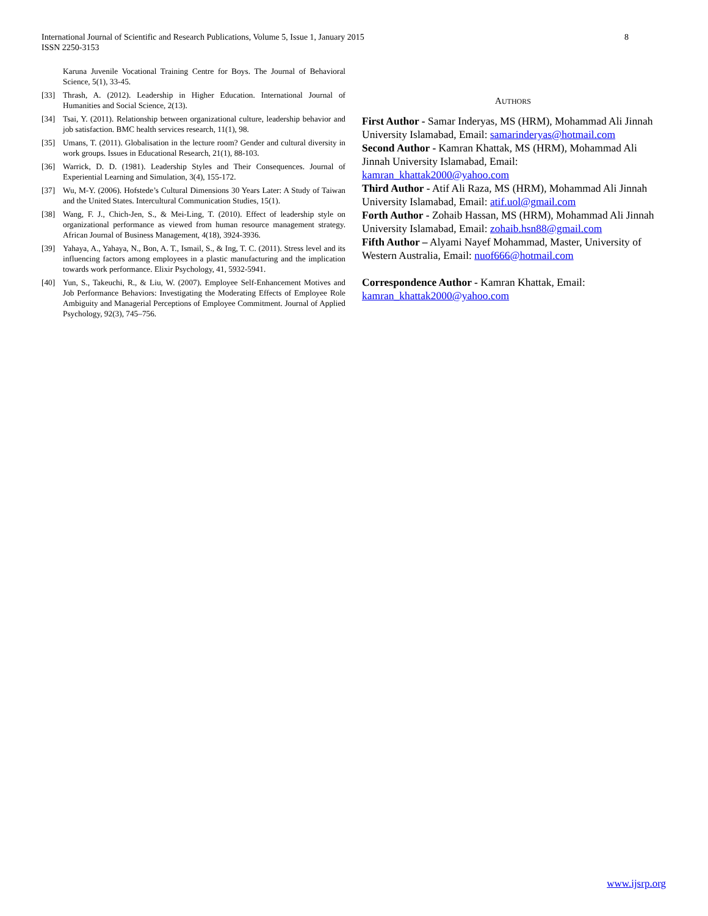8 International Journal of Scientific and Research Publications, Volume 5, Issue 1, January 2015
ISSN 2250-3153
Karuna Juvenile Vocational Training Centre for Boys. The Journal of Behavioral Science, 5(1), 33-45.
[33] Thrash, A. (2012). Leadership in Higher Education. International Journal of Humanities and Social Science, 2(13).
[34] Tsai, Y. (2011). Relationship between organizational culture, leadership behavior and job satisfaction. BMC health services research, 11(1), 98.
[35] Umans, T. (2011). Globalisation in the lecture room? Gender and cultural diversity in work groups. Issues in Educational Research, 21(1), 88-103.
[36] Warrick, D. D. (1981). Leadership Styles and Their Consequences. Journal of Experiential Learning and Simulation, 3(4), 155-172.
[37] Wu, M-Y. (2006). Hofstede’s Cultural Dimensions 30 Years Later: A Study of Taiwan and the United States. Intercultural Communication Studies, 15(1).
[38] Wang, F. J., Chich-Jen, S., & Mei-Ling, T. (2010). Effect of leadership style on organizational performance as viewed from human resource management strategy. African Journal of Business Management, 4(18), 3924-3936.
[39] Yahaya, A., Yahaya, N., Bon, A. T., Ismail, S., & Ing, T. C. (2011). Stress level and its influencing factors among employees in a plastic manufacturing and the implication towards work performance. Elixir Psychology, 41, 5932-5941.
[40] Yun, S., Takeuchi, R., & Liu, W. (2007). Employee Self-Enhancement Motives and Job Performance Behaviors: Investigating the Moderating Effects of Employee Role Ambiguity and Managerial Perceptions of Employee Commitment. Journal of Applied Psychology, 92(3), 745–756.
AUTHORS
First Author - Samar Inderyas, MS (HRM), Mohammad Ali Jinnah University Islamabad, Email: samarinderyas@hotmail.com
Second Author - Kamran Khattak, MS (HRM), Mohammad Ali Jinnah University Islamabad, Email: kamran_khattak2000@yahoo.com
Third Author - Atif Ali Raza, MS (HRM), Mohammad Ali Jinnah University Islamabad, Email: atif.uol@gmail.com
Forth Author - Zohaib Hassan, MS (HRM), Mohammad Ali Jinnah University Islamabad, Email: zohaib.hsn88@gmail.com
Fifth Author – Alyami Nayef Mohammad, Master, University of Western Australia, Email: nuof666@hotmail.com
Correspondence Author - Kamran Khattak, Email: kamran_khattak2000@yahoo.com
www.ijsrp.org